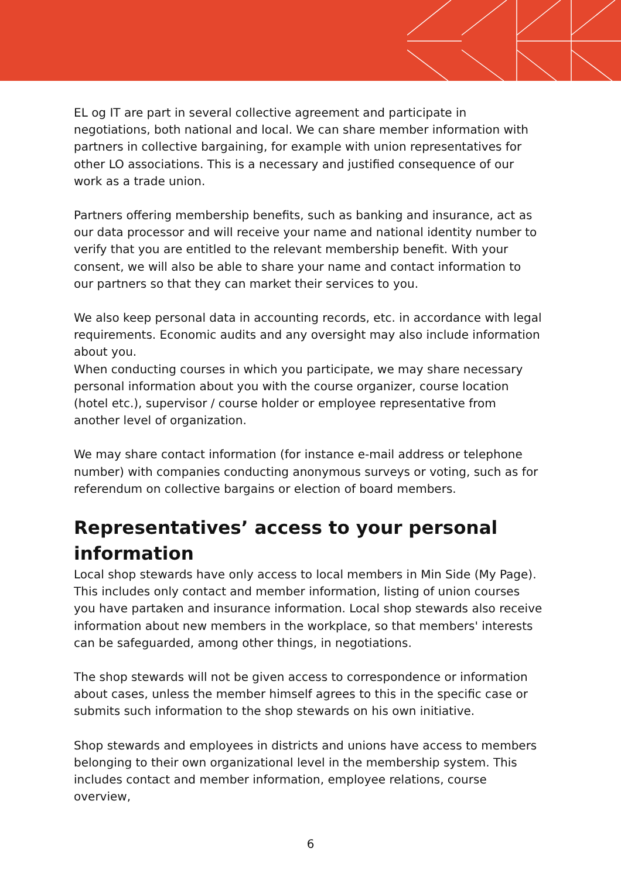EL og IT are part in several collective agreement and participate in negotiations, both national and local. We can share member information with partners in collective bargaining, for example with union representatives for other LO associations. This is a necessary and justified consequence of our work as a trade union.
Partners offering membership benefits, such as banking and insurance, act as our data processor and will receive your name and national identity number to verify that you are entitled to the relevant membership benefit. With your consent, we will also be able to share your name and contact information to our partners so that they can market their services to you.
We also keep personal data in accounting records, etc. in accordance with legal requirements. Economic audits and any oversight may also include information about you.
When conducting courses in which you participate, we may share necessary personal information about you with the course organizer, course location (hotel etc.), supervisor / course holder or employee representative from another level of organization.
We may share contact information (for instance e-mail address or telephone number) with companies conducting anonymous surveys or voting, such as for referendum on collective bargains or election of board members.
Representatives’ access to your personal information
Local shop stewards have only access to local members in Min Side (My Page). This includes only contact and member information, listing of union courses you have partaken and insurance information. Local shop stewards also receive information about new members in the workplace, so that members' interests can be safeguarded, among other things, in negotiations.
The shop stewards will not be given access to correspondence or information about cases, unless the member himself agrees to this in the specific case or submits such information to the shop stewards on his own initiative.
Shop stewards and employees in districts and unions have access to members belonging to their own organizational level in the membership system. This includes contact and member information, employee relations, course overview,
6